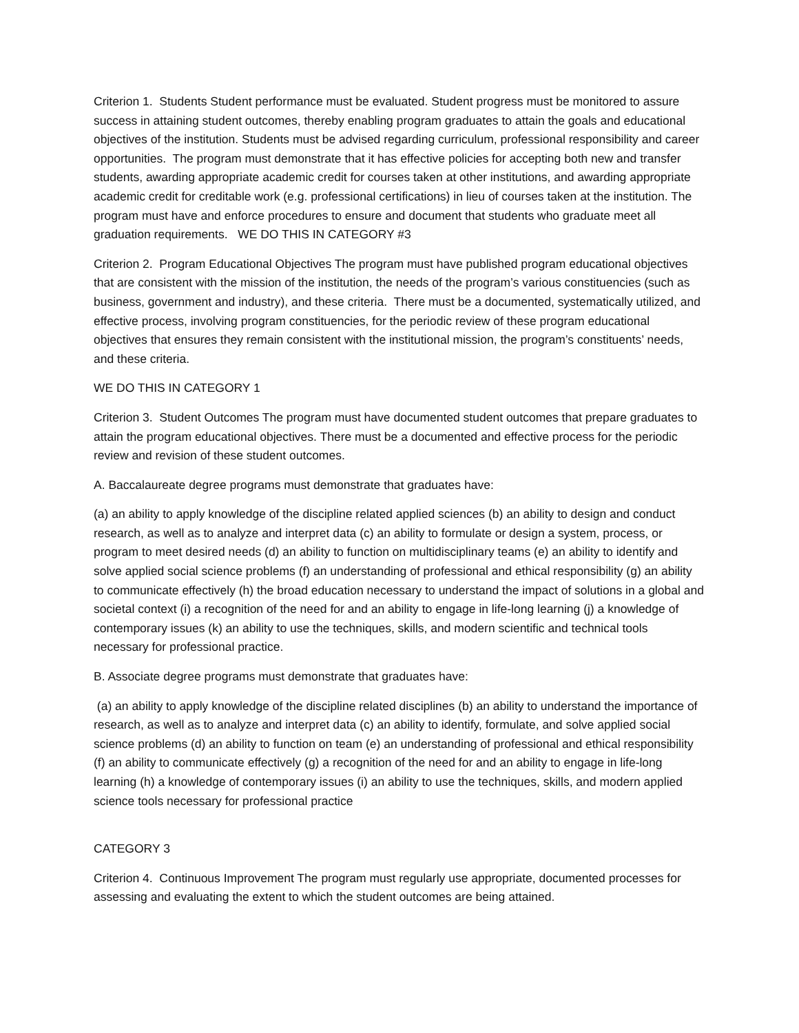Criterion 1. Students Student performance must be evaluated. Student progress must be monitored to assure success in attaining student outcomes, thereby enabling program graduates to attain the goals and educational objectives of the institution. Students must be advised regarding curriculum, professional responsibility and career opportunities. The program must demonstrate that it has effective policies for accepting both new and transfer students, awarding appropriate academic credit for courses taken at other institutions, and awarding appropriate academic credit for creditable work (e.g. professional certifications) in lieu of courses taken at the institution. The program must have and enforce procedures to ensure and document that students who graduate meet all graduation requirements. WE DO THIS IN CATEGORY #3
Criterion 2. Program Educational Objectives The program must have published program educational objectives that are consistent with the mission of the institution, the needs of the program’s various constituencies (such as business, government and industry), and these criteria. There must be a documented, systematically utilized, and effective process, involving program constituencies, for the periodic review of these program educational objectives that ensures they remain consistent with the institutional mission, the program’s constituents’ needs, and these criteria.
WE DO THIS IN CATEGORY 1
Criterion 3. Student Outcomes The program must have documented student outcomes that prepare graduates to attain the program educational objectives. There must be a documented and effective process for the periodic review and revision of these student outcomes.
A. Baccalaureate degree programs must demonstrate that graduates have:
(a) an ability to apply knowledge of the discipline related applied sciences (b) an ability to design and conduct research, as well as to analyze and interpret data (c) an ability to formulate or design a system, process, or program to meet desired needs (d) an ability to function on multidisciplinary teams (e) an ability to identify and solve applied social science problems (f) an understanding of professional and ethical responsibility (g) an ability to communicate effectively (h) the broad education necessary to understand the impact of solutions in a global and societal context (i) a recognition of the need for and an ability to engage in life-long learning (j) a knowledge of contemporary issues (k) an ability to use the techniques, skills, and modern scientific and technical tools necessary for professional practice.
B. Associate degree programs must demonstrate that graduates have:
(a) an ability to apply knowledge of the discipline related disciplines (b) an ability to understand the importance of research, as well as to analyze and interpret data (c) an ability to identify, formulate, and solve applied social science problems (d) an ability to function on team (e) an understanding of professional and ethical responsibility (f) an ability to communicate effectively (g) a recognition of the need for and an ability to engage in life-long learning (h) a knowledge of contemporary issues (i) an ability to use the techniques, skills, and modern applied science tools necessary for professional practice
CATEGORY 3
Criterion 4. Continuous Improvement The program must regularly use appropriate, documented processes for assessing and evaluating the extent to which the student outcomes are being attained.